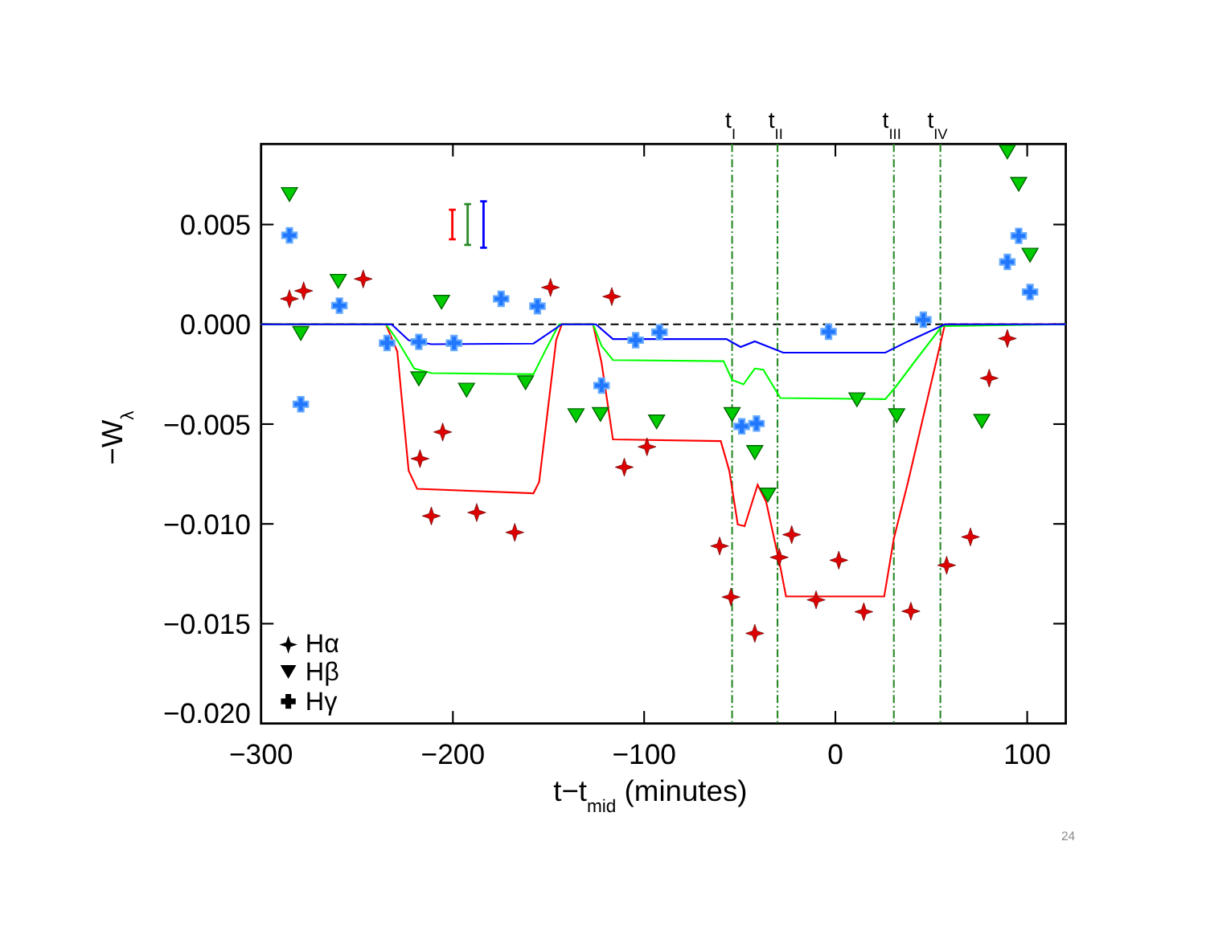0.005
0.000
−0.005
−0.010
−0.015
−0.020
−300
−200
−100
0
100
t−tmid (minutes)
−Wλ
tI
tII
tIII
tIV
Hα
Hβ
Hγ
24